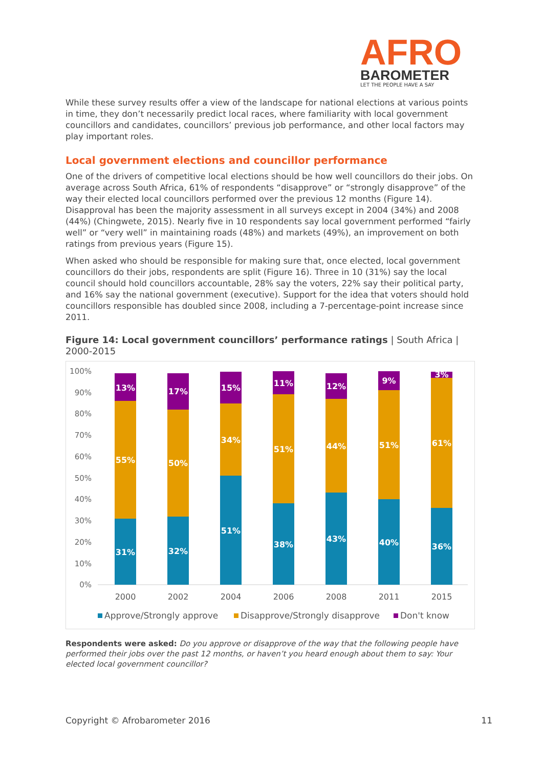AFRO
BAROMETER
LET THE PEOPLE HAVE A SAY
While these survey results offer a view of the landscape for national elections at various points in time, they don’t necessarily predict local races, where familiarity with local government councillors and candidates, councillors’ previous job performance, and other local factors may play important roles.
Local government elections and councillor performance
One of the drivers of competitive local elections should be how well councillors do their jobs. On average across South Africa, 61% of respondents “disapprove” or “strongly disapprove” of the way their elected local councillors performed over the previous 12 months (Figure 14). Disapproval has been the majority assessment in all surveys except in 2004 (34%) and 2008 (44%) (Chingwete, 2015). Nearly five in 10 respondents say local government performed “fairly well” or “very well” in maintaining roads (48%) and markets (49%), an improvement on both ratings from previous years (Figure 15).
When asked who should be responsible for making sure that, once elected, local government councillors do their jobs, respondents are split (Figure 16). Three in 10 (31%) say the local council should hold councillors accountable, 28% say the voters, 22% say their political party, and 16% say the national government (executive). Support for the idea that voters should hold councillors responsible has doubled since 2008, including a 7-percentage-point increase since 2011.
Figure 14: Local government councillors’ performance ratings | South Africa | 2000-2015
100%
90%
80%
70%
60%
50%
40%
30%
20%
10%
0%
31%
55%
13%
32%
50%
17%
51%
34%
15%
38%
51%
11%
43%
44%
12%
40%
51%
9%
36%
61%
3%
2000
2002
2004
2006
2008
2011
2015
Approve/Strongly approve
Disapprove/Strongly disapprove
Don't know
Respondents were asked: Do you approve or disapprove of the way that the following people have performed their jobs over the past 12 months, or haven’t you heard enough about them to say: Your elected local government councillor?
Copyright © Afrobarometer 2016 11